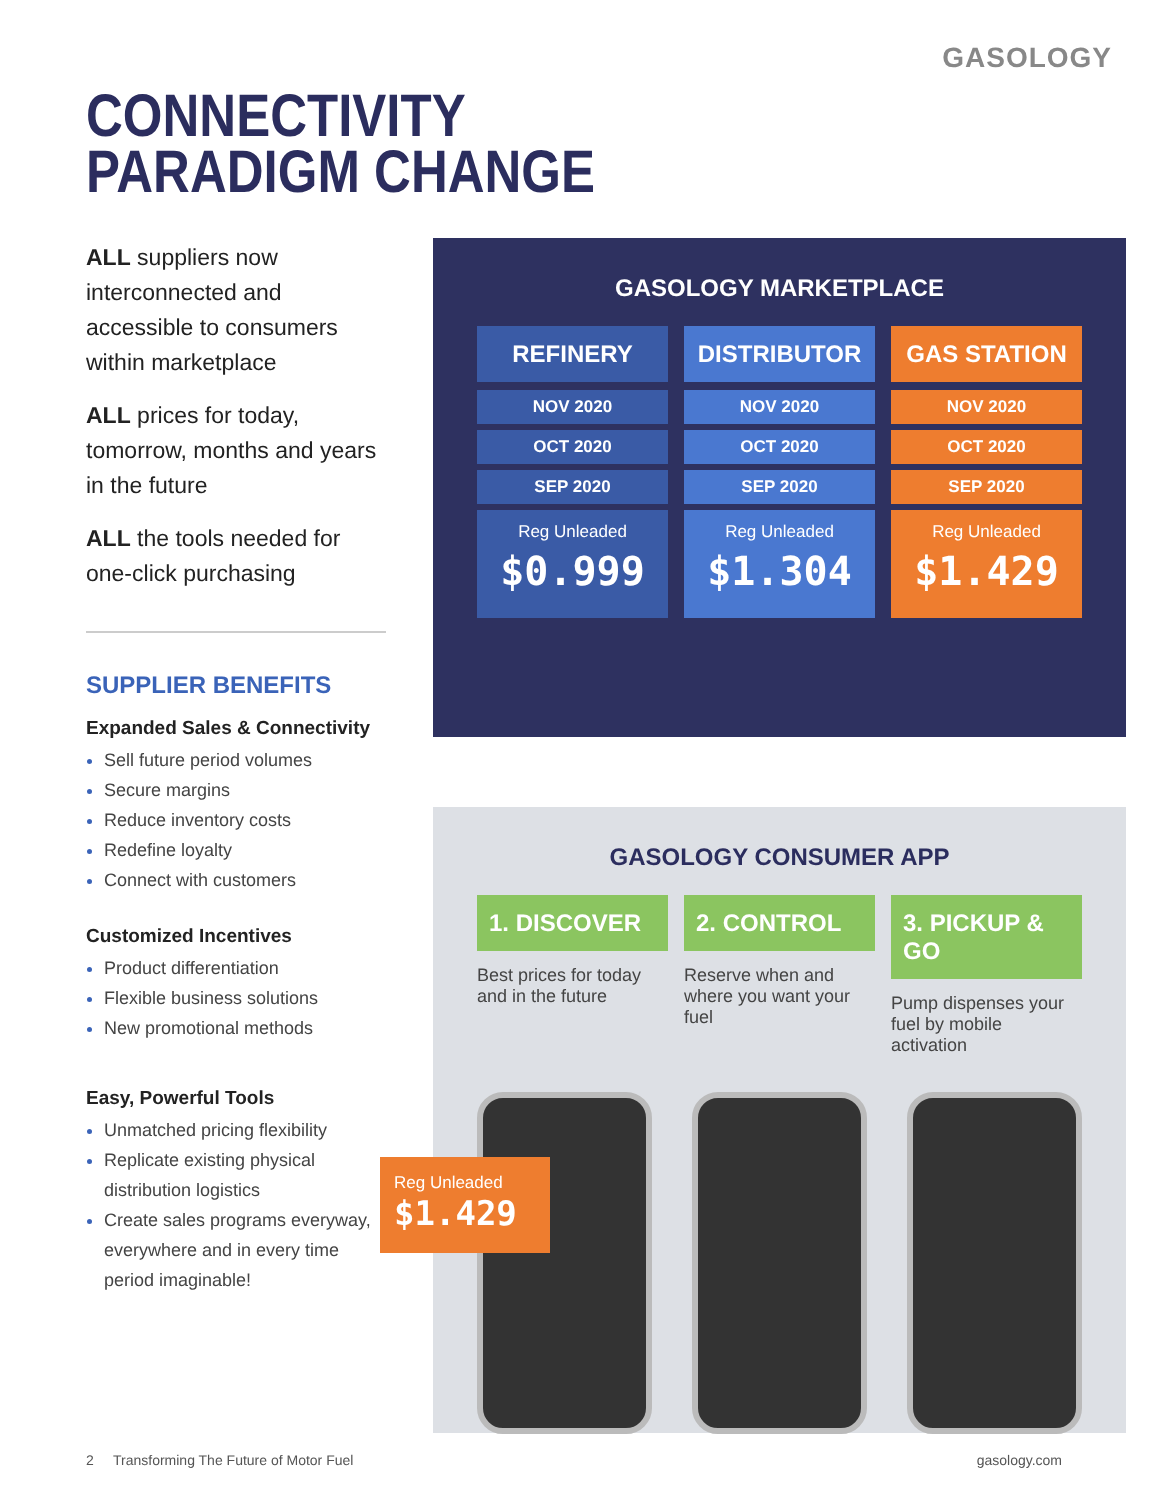GASOLOGY
CONNECTIVITY
PARADIGM CHANGE
ALL suppliers now interconnected and accessible to consumers within marketplace
ALL prices for today, tomorrow, months and years in the future
ALL the tools needed for one-click purchasing
SUPPLIER BENEFITS
Expanded Sales & Connectivity
Sell future period volumes
Secure margins
Reduce inventory costs
Redefine loyalty
Connect with customers
Customized Incentives
Product differentiation
Flexible business solutions
New promotional methods
Easy, Powerful Tools
Unmatched pricing flexibility
Replicate existing physical distribution logistics
Create sales programs everyway, everywhere and in every time period imaginable!
GASOLOGY MARKETPLACE
REFINERY
NOV 2020
OCT 2020
SEP 2020
Reg Unleaded
$0.999
DISTRIBUTOR
NOV 2020
OCT 2020
SEP 2020
Reg Unleaded
$1.304
GAS STATION
NOV 2020
OCT 2020
SEP 2020
Reg Unleaded
$1.429
GASOLOGY CONSUMER APP
1. DISCOVER
Best prices for today and in the future
2. CONTROL
Reserve when and where you want your fuel
3. PICKUP & GO
Pump dispenses your fuel by mobile activation
Reg Unleaded
$1.429
2 Transforming The Future of Motor Fuel gasology.com